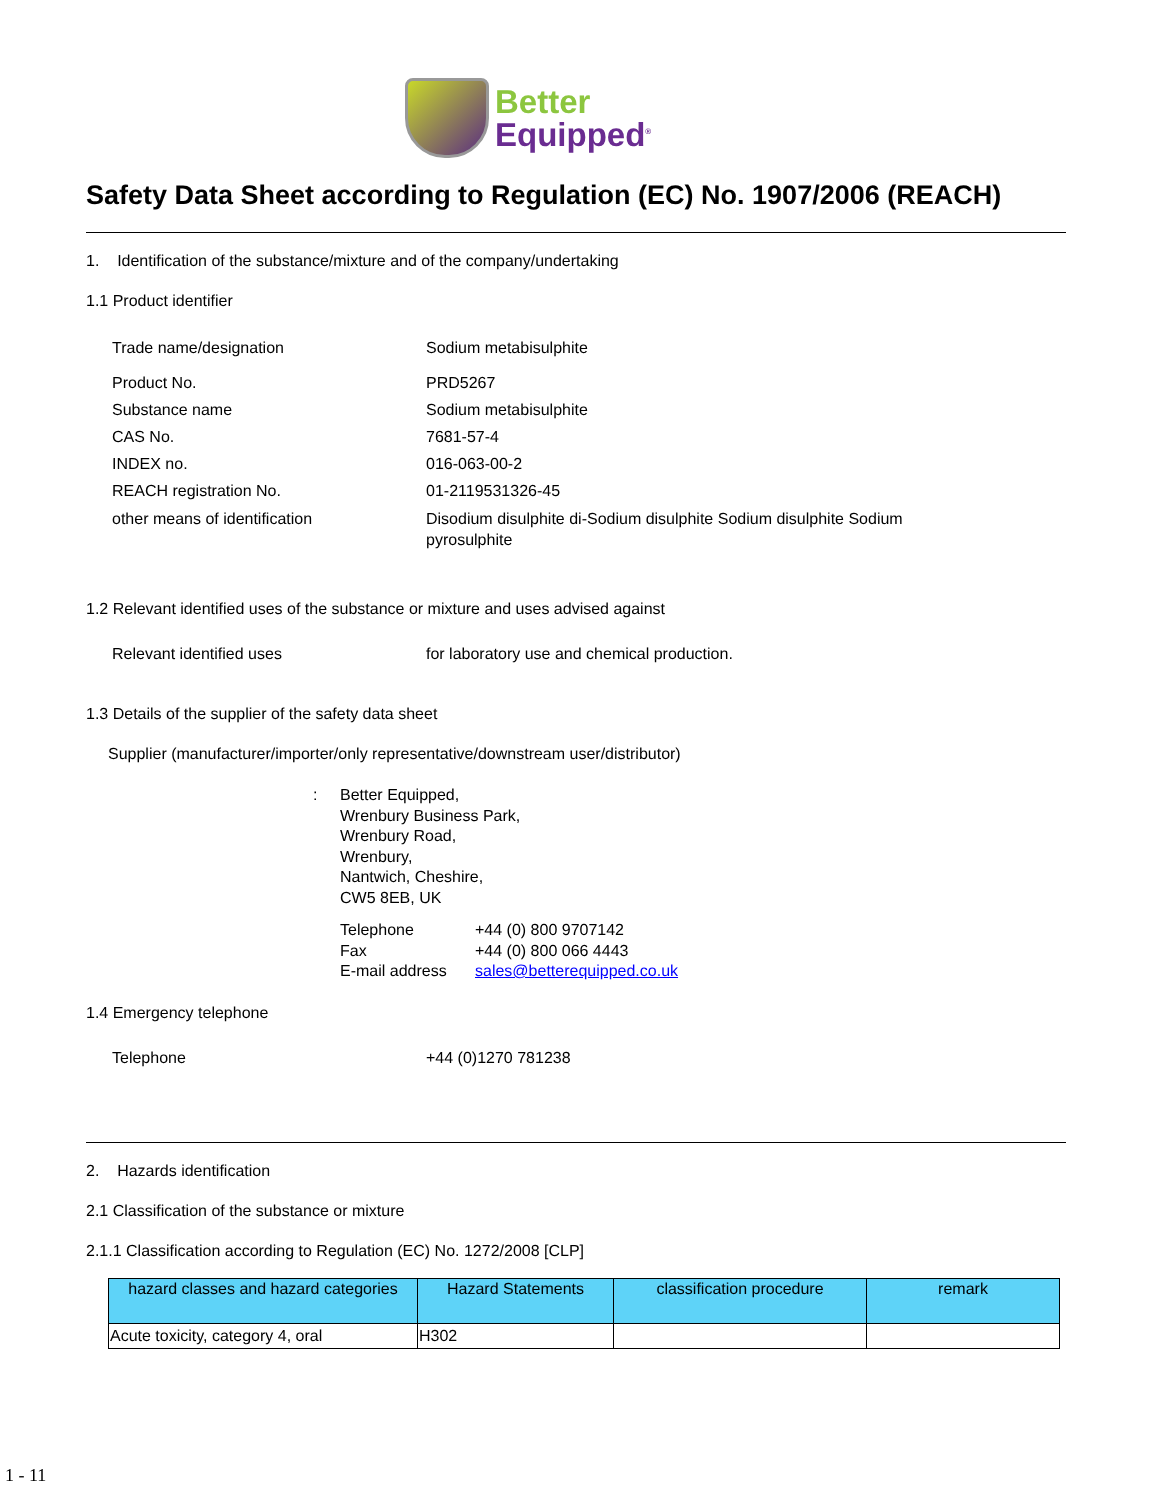Better
Equipped<sup>®</sup>
Safety Data Sheet according to Regulation (EC) No. 1907/2006 (REACH)
1. Identification of the substance/mixture and of the company/undertaking
1.1 Product identifier
Trade name/designation Sodium metabisulphite
Product No. PRD5267
Substance name Sodium metabisulphite
CAS No. 7681-57-4
INDEX no. 016-063-00-2
REACH registration No. 01-2119531326-45
other means of identification Disodium disulphite di-Sodium disulphite Sodium disulphite Sodium pyrosulphite
1.2 Relevant identified uses of the substance or mixture and uses advised against
Relevant identified uses for laboratory use and chemical production.
1.3 Details of the supplier of the safety data sheet
Supplier (manufacturer/importer/only representative/downstream user/distributor)
: Better Equipped,
Wrenbury Business Park,
Wrenbury Road,
Wrenbury,
Nantwich, Cheshire,
CW5 8EB, UK
Telephone
Fax
E-mail address
+44 (0) 800 9707142
+44 (0) 800 066 4443
sales@betterequipped.co.uk
1.4 Emergency telephone
Telephone +44 (0)1270 781238
2. Hazards identification
2.1 Classification of the substance or mixture
2.1.1 Classification according to Regulation (EC) No. 1272/2008 [CLP]
| hazard classes and hazard categories | Hazard Statements | classification procedure | remark |
| --- | --- | --- | --- |
| Acute toxicity, category 4, oral | H302 | | |
1 - 11